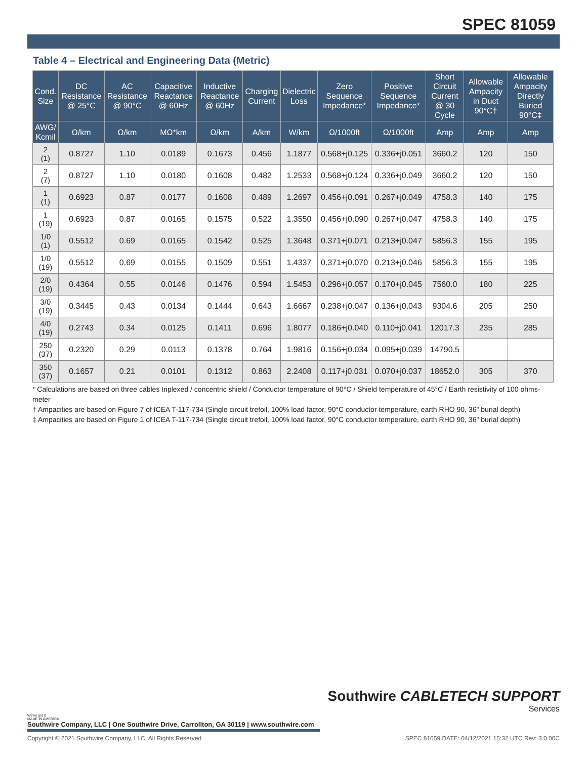SPEC 81059
Table 4 – Electrical and Engineering Data (Metric)
| Cond. Size | DC Resistance @ 25°C | AC Resistance @ 90°C | Capacitive Reactance @ 60Hz | Inductive Reactance @ 60Hz | Charging Current | Dielectric Loss | Zero Sequence Impedance* | Positive Sequence Impedance* | Short Circuit Current @ 30 Cycle | Allowable Ampacity in Duct 90°C† | Allowable Ampacity Directly Buried 90°C‡ |
| --- | --- | --- | --- | --- | --- | --- | --- | --- | --- | --- | --- |
| AWG/ Kcmil | Ω/km | Ω/km | MΩ*km | Ω/km | A/km | W/km | Ω/1000ft | Ω/1000ft | Amp | Amp | Amp |
| 2 (1) | 0.8727 | 1.10 | 0.0189 | 0.1673 | 0.456 | 1.1877 | 0.568+j0.125 | 0.336+j0.051 | 3660.2 | 120 | 150 |
| 2 (7) | 0.8727 | 1.10 | 0.0180 | 0.1608 | 0.482 | 1.2533 | 0.568+j0.124 | 0.336+j0.049 | 3660.2 | 120 | 150 |
| 1 (1) | 0.6923 | 0.87 | 0.0177 | 0.1608 | 0.489 | 1.2697 | 0.456+j0.091 | 0.267+j0.049 | 4758.3 | 140 | 175 |
| 1 (19) | 0.6923 | 0.87 | 0.0165 | 0.1575 | 0.522 | 1.3550 | 0.456+j0.090 | 0.267+j0.047 | 4758.3 | 140 | 175 |
| 1/0 (1) | 0.5512 | 0.69 | 0.0165 | 0.1542 | 0.525 | 1.3648 | 0.371+j0.071 | 0.213+j0.047 | 5856.3 | 155 | 195 |
| 1/0 (19) | 0.5512 | 0.69 | 0.0155 | 0.1509 | 0.551 | 1.4337 | 0.371+j0.070 | 0.213+j0.046 | 5856.3 | 155 | 195 |
| 2/0 (19) | 0.4364 | 0.55 | 0.0146 | 0.1476 | 0.594 | 1.5453 | 0.296+j0.057 | 0.170+j0.045 | 7560.0 | 180 | 225 |
| 3/0 (19) | 0.3445 | 0.43 | 0.0134 | 0.1444 | 0.643 | 1.6667 | 0.238+j0.047 | 0.136+j0.043 | 9304.6 | 205 | 250 |
| 4/0 (19) | 0.2743 | 0.34 | 0.0125 | 0.1411 | 0.696 | 1.8077 | 0.186+j0.040 | 0.110+j0.041 | 12017.3 | 235 | 285 |
| 250 (37) | 0.2320 | 0.29 | 0.0113 | 0.1378 | 0.764 | 1.9816 | 0.156+j0.034 | 0.095+j0.039 | 14790.5 | | |
| 350 (37) | 0.1657 | 0.21 | 0.0101 | 0.1312 | 0.863 | 2.2408 | 0.117+j0.031 | 0.070+j0.037 | 18652.0 | 305 | 370 |
* Calculations are based on three cables triplexed / concentric shield / Conductor temperature of 90°C / Shield temperature of 45°C / Earth resistivity of 100 ohms-meter
† Ampacities are based on Figure 7 of ICEA T-117-734 (Single circuit trefoil, 100% load factor, 90°C conductor temperature, earth RHO 90, 36" burial depth)
‡ Ampacities are based on Figure 1 of ICEA T-117-734 (Single circuit trefoil, 100% load factor, 90°C conductor temperature, earth RHO 90, 36" burial depth)
Southwire CABLETECH SUPPORT
Services
We've got it
MADE IN AMERICA
Southwire Company, LLC | One Southwire Drive, Carrollton, GA 30119 | www.southwire.com
Copyright © 2021 Southwire Company, LLC. All Rights Reserved SPEC 81059 DATE: 04/12/2021 15:32 UTC Rev: 3.0.00C